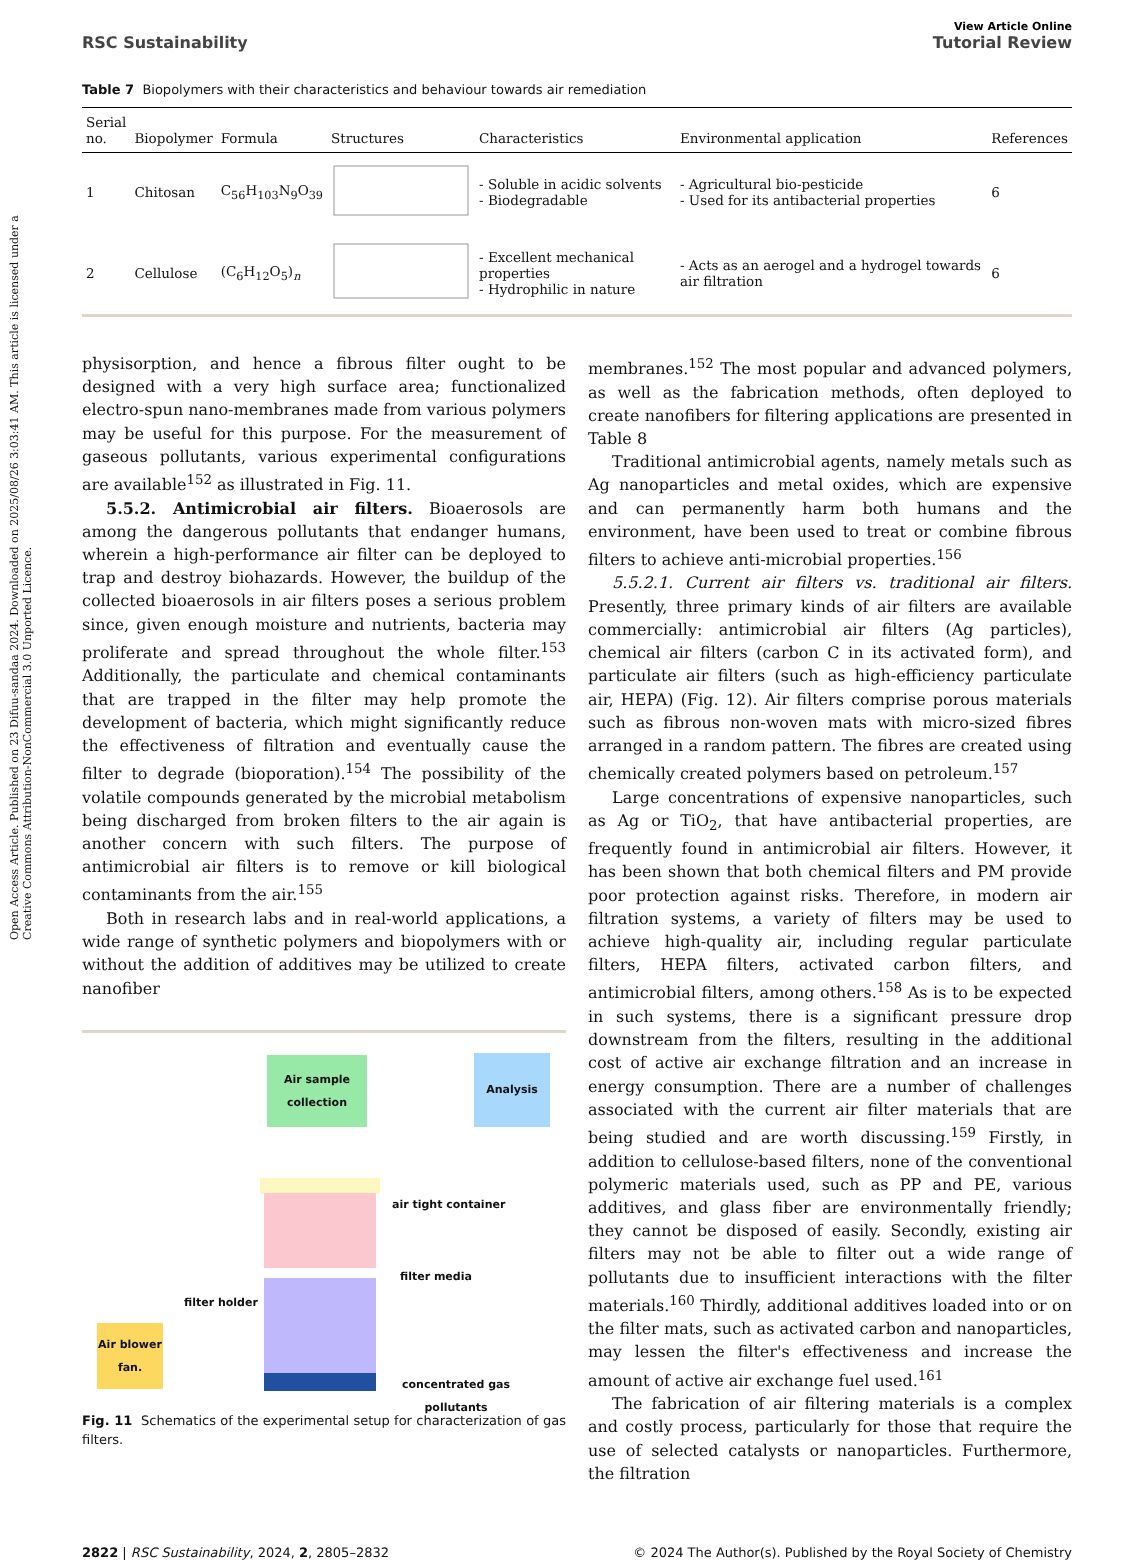Open Access Article. Published on 23 Difuu-sandaa 2024. Downloaded on 2025/08/26 3:03:41 AM. This article is licensed under a Creative Commons Attribution-NonCommercial 3.0 Unported Licence.
RSC Sustainability
View Article Online
Tutorial Review
Table 7 Biopolymers with their characteristics and behaviour towards air remediation
| Serial no. | Biopolymer | Formula | Structures | Characteristics | Environmental application | References |
| --- | --- | --- | --- | --- | --- | --- |
| 1 | Chitosan | C<sub>56</sub>H<sub>103</sub>N<sub>9</sub>O<sub>39</sub> | | - Soluble in acidic solvents - Biodegradable | - Agricultural bio-pesticide - Used for its antibacterial properties | 6 |
| 2 | Cellulose | (C<sub>6</sub>H<sub>12</sub>O<sub>5</sub>)<sub>n</sub> | | - Excellent mechanical properties - Hydrophilic in nature | - Acts as an aerogel and a hydrogel towards air filtration | 6 |
physisorption, and hence a fibrous filter ought to be designed with a very high surface area; functionalized electro-spun nano-membranes made from various polymers may be useful for this purpose. For the measurement of gaseous pollutants, various experimental configurations are available<sup>152</sup> as illustrated in Fig. 11.
5.5.2. Antimicrobial air filters. Bioaerosols are among the dangerous pollutants that endanger humans, wherein a high-performance air filter can be deployed to trap and destroy biohazards. However, the buildup of the collected bioaerosols in air filters poses a serious problem since, given enough moisture and nutrients, bacteria may proliferate and spread throughout the whole filter.<sup>153</sup> Additionally, the particulate and chemical contaminants that are trapped in the filter may help promote the development of bacteria, which might significantly reduce the effectiveness of filtration and eventually cause the filter to degrade (bioporation).<sup>154</sup> The possibility of the volatile compounds generated by the microbial metabolism being discharged from broken filters to the air again is another concern with such filters. The purpose of antimicrobial air filters is to remove or kill biological contaminants from the air.<sup>155</sup>
Both in research labs and in real-world applications, a wide range of synthetic polymers and biopolymers with or without the addition of additives may be utilized to create nanofiber
Air sample collection
Analysis
Air blower fan.
air tight container
filter media
filter holder
concentrated gas
pollutants
Fig. 11 Schematics of the experimental setup for characterization of gas filters.
membranes.<sup>152</sup> The most popular and advanced polymers, as well as the fabrication methods, often deployed to create nanofibers for filtering applications are presented in Table 8
Traditional antimicrobial agents, namely metals such as Ag nanoparticles and metal oxides, which are expensive and can permanently harm both humans and the environment, have been used to treat or combine fibrous filters to achieve anti-microbial properties.<sup>156</sup>
5.5.2.1. Current air filters vs. traditional air filters. Presently, three primary kinds of air filters are available commercially: antimicrobial air filters (Ag particles), chemical air filters (carbon C in its activated form), and particulate air filters (such as high-efficiency particulate air, HEPA) (Fig. 12). Air filters comprise porous materials such as fibrous non-woven mats with micro-sized fibres arranged in a random pattern. The fibres are created using chemically created polymers based on petroleum.<sup>157</sup>
Large concentrations of expensive nanoparticles, such as Ag or TiO<sub>2</sub>, that have antibacterial properties, are frequently found in antimicrobial air filters. However, it has been shown that both chemical filters and PM provide poor protection against risks. Therefore, in modern air filtration systems, a variety of filters may be used to achieve high-quality air, including regular particulate filters, HEPA filters, activated carbon filters, and antimicrobial filters, among others.<sup>158</sup> As is to be expected in such systems, there is a significant pressure drop downstream from the filters, resulting in the additional cost of active air exchange filtration and an increase in energy consumption. There are a number of challenges associated with the current air filter materials that are being studied and are worth discussing.<sup>159</sup> Firstly, in addition to cellulose-based filters, none of the conventional polymeric materials used, such as PP and PE, various additives, and glass fiber are environmentally friendly; they cannot be disposed of easily. Secondly, existing air filters may not be able to filter out a wide range of pollutants due to insufficient interactions with the filter materials.<sup>160</sup> Thirdly, additional additives loaded into or on the filter mats, such as activated carbon and nanoparticles, may lessen the filter's effectiveness and increase the amount of active air exchange fuel used.<sup>161</sup>
The fabrication of air filtering materials is a complex and costly process, particularly for those that require the use of selected catalysts or nanoparticles. Furthermore, the filtration
2822 | RSC Sustainability, 2024, 2, 2805–2832
© 2024 The Author(s). Published by the Royal Society of Chemistry